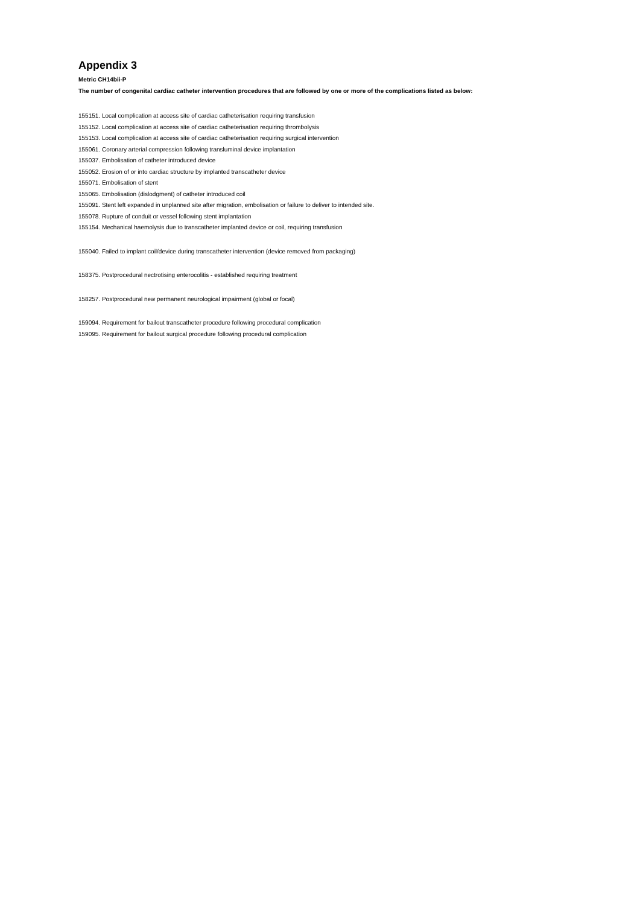Appendix 3
Metric CH14bii-P
The number of congenital cardiac catheter intervention procedures that are followed by one or more of the complications listed as below:
155151. Local complication at access site of cardiac catheterisation requiring transfusion
155152. Local complication at access site of cardiac catheterisation requiring thrombolysis
155153. Local complication at access site of cardiac catheterisation requiring surgical intervention
155061. Coronary arterial compression following transluminal device implantation
155037. Embolisation of catheter introduced device
155052. Erosion of or into cardiac structure by implanted transcatheter device
155071. Embolisation of stent
155065. Embolisation (dislodgment) of catheter introduced coil
155091. Stent left expanded in unplanned site after migration, embolisation or failure to deliver to intended site.
155078. Rupture of conduit or vessel following stent implantation
155154. Mechanical haemolysis due to transcatheter implanted device or coil, requiring transfusion
155040. Failed to implant coil/device during transcatheter intervention (device removed from packaging)
158375. Postprocedural nectrotising enterocolitis - established requiring treatment
158257. Postprocedural new permanent neurological impairment (global or focal)
159094. Requirement for bailout transcatheter procedure following procedural complication
159095. Requirement for bailout surgical procedure following procedural complication